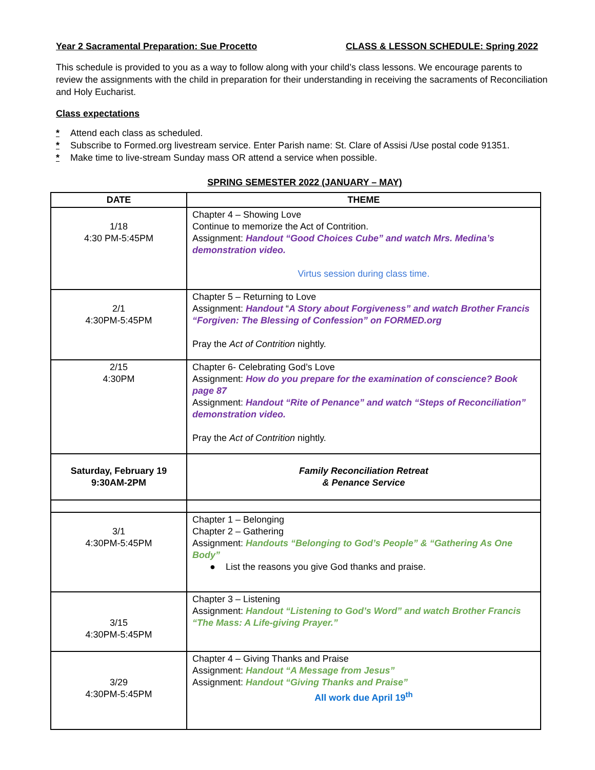Year 2 Sacramental Preparation: Sue Procetto CLASS & LESSON SCHEDULE: Spring 2022
This schedule is provided to you as a way to follow along with your child’s class lessons. We encourage parents to review the assignments with the child in preparation for their understanding in receiving the sacraments of Reconciliation and Holy Eucharist.
Class expectations
* Attend each class as scheduled.
* Subscribe to Formed.org livestream service. Enter Parish name: St. Clare of Assisi /Use postal code 91351.
* Make time to live-stream Sunday mass OR attend a service when possible.
SPRING SEMESTER 2022 (JANUARY – MAY)
| DATE | THEME |
| --- | --- |
| 1/18 4:30 PM-5:45PM | Chapter 4 – Showing Love Continue to memorize the Act of Contrition. Assignment: Handout “Good Choices Cube” and watch Mrs. Medina’s demonstration video. Virtus session during class time. |
| 2/1 4:30PM-5:45PM | Chapter 5 – Returning to Love Assignment: Handout “ A Story about Forgiveness” and watch Brother Francis “Forgiven: The Blessing of Confession” on FORMED.org Pray the Act of Contrition nightly. |
| 2/15 4:30PM | Chapter 6- Celebrating God’s Love Assignment: How do you prepare for the examination of conscience? Book page 87 Assignment: Handout “Rite of Penance” and watch “Steps of Reconciliation” demonstration video. Pray the Act of Contrition nightly. |
| Saturday, February 19 9:30AM-2PM | Family Reconciliation Retreat & Penance Service |
| 3/1 4:30PM-5:45PM | Chapter 1 – Belonging Chapter 2 – Gathering Assignment: Handouts “Belonging to God’s People” & “Gathering As One Body” ● List the reasons you give God thanks and praise. |
| 3/15 4:30PM-5:45PM | Chapter 3 – Listening Assignment: Handout “Listening to God’s Word” and watch Brother Francis “The Mass: A Life-giving Prayer.” |
| 3/29 4:30PM-5:45PM | Chapter 4 – Giving Thanks and Praise Assignment: Handout “A Message from Jesus” Assignment: Handout “Giving Thanks and Praise” All work due April 19<sup>th</sup> |